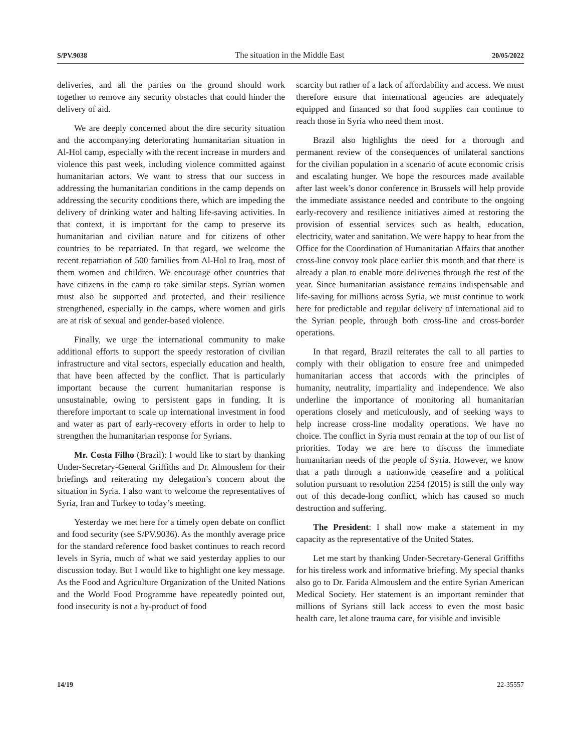S/PV.9038 The situation in the Middle East 20/05/2022
deliveries, and all the parties on the ground should work together to remove any security obstacles that could hinder the delivery of aid.
We are deeply concerned about the dire security situation and the accompanying deteriorating humanitarian situation in Al-Hol camp, especially with the recent increase in murders and violence this past week, including violence committed against humanitarian actors. We want to stress that our success in addressing the humanitarian conditions in the camp depends on addressing the security conditions there, which are impeding the delivery of drinking water and halting life-saving activities. In that context, it is important for the camp to preserve its humanitarian and civilian nature and for citizens of other countries to be repatriated. In that regard, we welcome the recent repatriation of 500 families from Al-Hol to Iraq, most of them women and children. We encourage other countries that have citizens in the camp to take similar steps. Syrian women must also be supported and protected, and their resilience strengthened, especially in the camps, where women and girls are at risk of sexual and gender-based violence.
Finally, we urge the international community to make additional efforts to support the speedy restoration of civilian infrastructure and vital sectors, especially education and health, that have been affected by the conflict. That is particularly important because the current humanitarian response is unsustainable, owing to persistent gaps in funding. It is therefore important to scale up international investment in food and water as part of early-recovery efforts in order to help to strengthen the humanitarian response for Syrians.
Mr. Costa Filho (Brazil): I would like to start by thanking Under-Secretary-General Griffiths and Dr. Almouslem for their briefings and reiterating my delegation’s concern about the situation in Syria. I also want to welcome the representatives of Syria, Iran and Turkey to today’s meeting.
Yesterday we met here for a timely open debate on conflict and food security (see S/PV.9036). As the monthly average price for the standard reference food basket continues to reach record levels in Syria, much of what we said yesterday applies to our discussion today. But I would like to highlight one key message. As the Food and Agriculture Organization of the United Nations and the World Food Programme have repeatedly pointed out, food insecurity is not a by-product of food
scarcity but rather of a lack of affordability and access. We must therefore ensure that international agencies are adequately equipped and financed so that food supplies can continue to reach those in Syria who need them most.
Brazil also highlights the need for a thorough and permanent review of the consequences of unilateral sanctions for the civilian population in a scenario of acute economic crisis and escalating hunger. We hope the resources made available after last week’s donor conference in Brussels will help provide the immediate assistance needed and contribute to the ongoing early-recovery and resilience initiatives aimed at restoring the provision of essential services such as health, education, electricity, water and sanitation. We were happy to hear from the Office for the Coordination of Humanitarian Affairs that another cross-line convoy took place earlier this month and that there is already a plan to enable more deliveries through the rest of the year. Since humanitarian assistance remains indispensable and life-saving for millions across Syria, we must continue to work here for predictable and regular delivery of international aid to the Syrian people, through both cross-line and cross-border operations.
In that regard, Brazil reiterates the call to all parties to comply with their obligation to ensure free and unimpeded humanitarian access that accords with the principles of humanity, neutrality, impartiality and independence. We also underline the importance of monitoring all humanitarian operations closely and meticulously, and of seeking ways to help increase cross-line modality operations. We have no choice. The conflict in Syria must remain at the top of our list of priorities. Today we are here to discuss the immediate humanitarian needs of the people of Syria. However, we know that a path through a nationwide ceasefire and a political solution pursuant to resolution 2254 (2015) is still the only way out of this decade-long conflict, which has caused so much destruction and suffering.
The President: I shall now make a statement in my capacity as the representative of the United States.
Let me start by thanking Under-Secretary-General Griffiths for his tireless work and informative briefing. My special thanks also go to Dr. Farida Almouslem and the entire Syrian American Medical Society. Her statement is an important reminder that millions of Syrians still lack access to even the most basic health care, let alone trauma care, for visible and invisible
14/19 22-35557